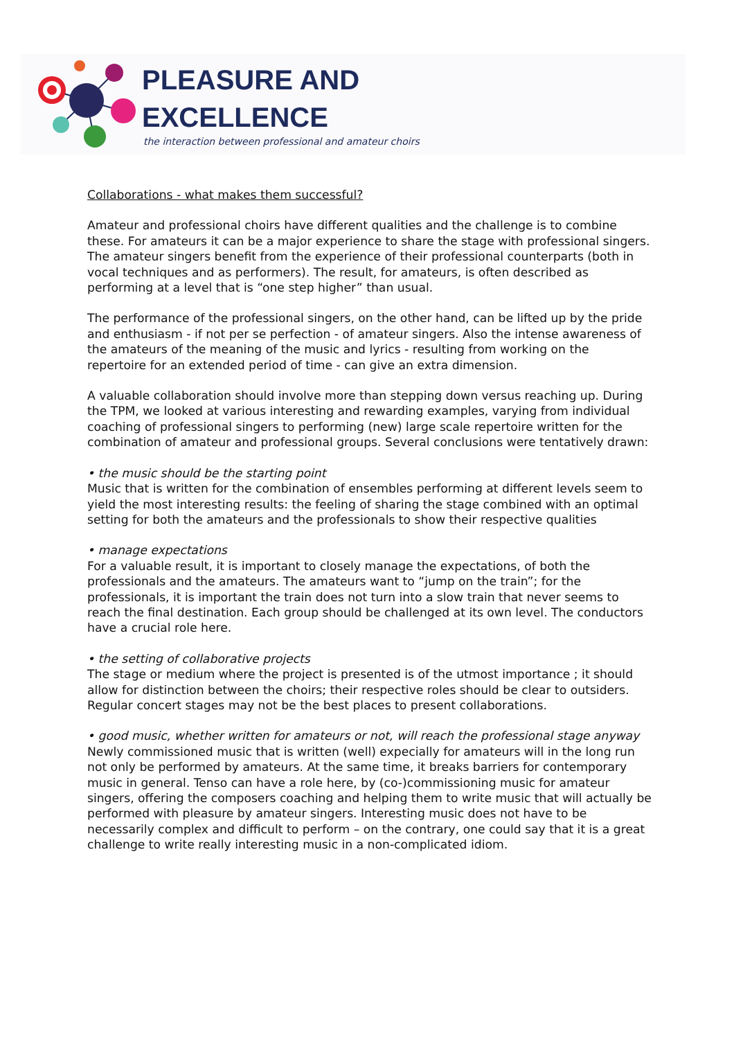PLEASURE AND
EXCELLENCE
the interaction between professional and amateur choirs
Collaborations - what makes them successful?
Amateur and professional choirs have different qualities and the challenge is to combine these. For amateurs it can be a major experience to share the stage with professional singers. The amateur singers benefit from the experience of their professional counterparts (both in vocal techniques and as performers). The result, for amateurs, is often described as performing at a level that is “one step higher” than usual.
The performance of the professional singers, on the other hand, can be lifted up by the pride and enthusiasm - if not per se perfection - of amateur singers. Also the intense awareness of the amateurs of the meaning of the music and lyrics - resulting from working on the repertoire for an extended period of time - can give an extra dimension.
A valuable collaboration should involve more than stepping down versus reaching up. During the TPM, we looked at various interesting and rewarding examples, varying from individual coaching of professional singers to performing (new) large scale repertoire written for the combination of amateur and professional groups. Several conclusions were tentatively drawn:
• the music should be the starting point
Music that is written for the combination of ensembles performing at different levels seem to yield the most interesting results: the feeling of sharing the stage combined with an optimal setting for both the amateurs and the professionals to show their respective qualities
• manage expectations
For a valuable result, it is important to closely manage the expectations, of both the professionals and the amateurs. The amateurs want to “jump on the train”; for the professionals, it is important the train does not turn into a slow train that never seems to reach the final destination. Each group should be challenged at its own level. The conductors have a crucial role here.
• the setting of collaborative projects
The stage or medium where the project is presented is of the utmost importance ; it should allow for distinction between the choirs; their respective roles should be clear to outsiders. Regular concert stages may not be the best places to present collaborations.
• good music, whether written for amateurs or not, will reach the professional stage anyway
Newly commissioned music that is written (well) expecially for amateurs will in the long run not only be performed by amateurs. At the same time, it breaks barriers for contemporary music in general. Tenso can have a role here, by (co-)commissioning music for amateur singers, offering the composers coaching and helping them to write music that will actually be performed with pleasure by amateur singers. Interesting music does not have to be necessarily complex and difficult to perform – on the contrary, one could say that it is a great challenge to write really interesting music in a non-complicated idiom.